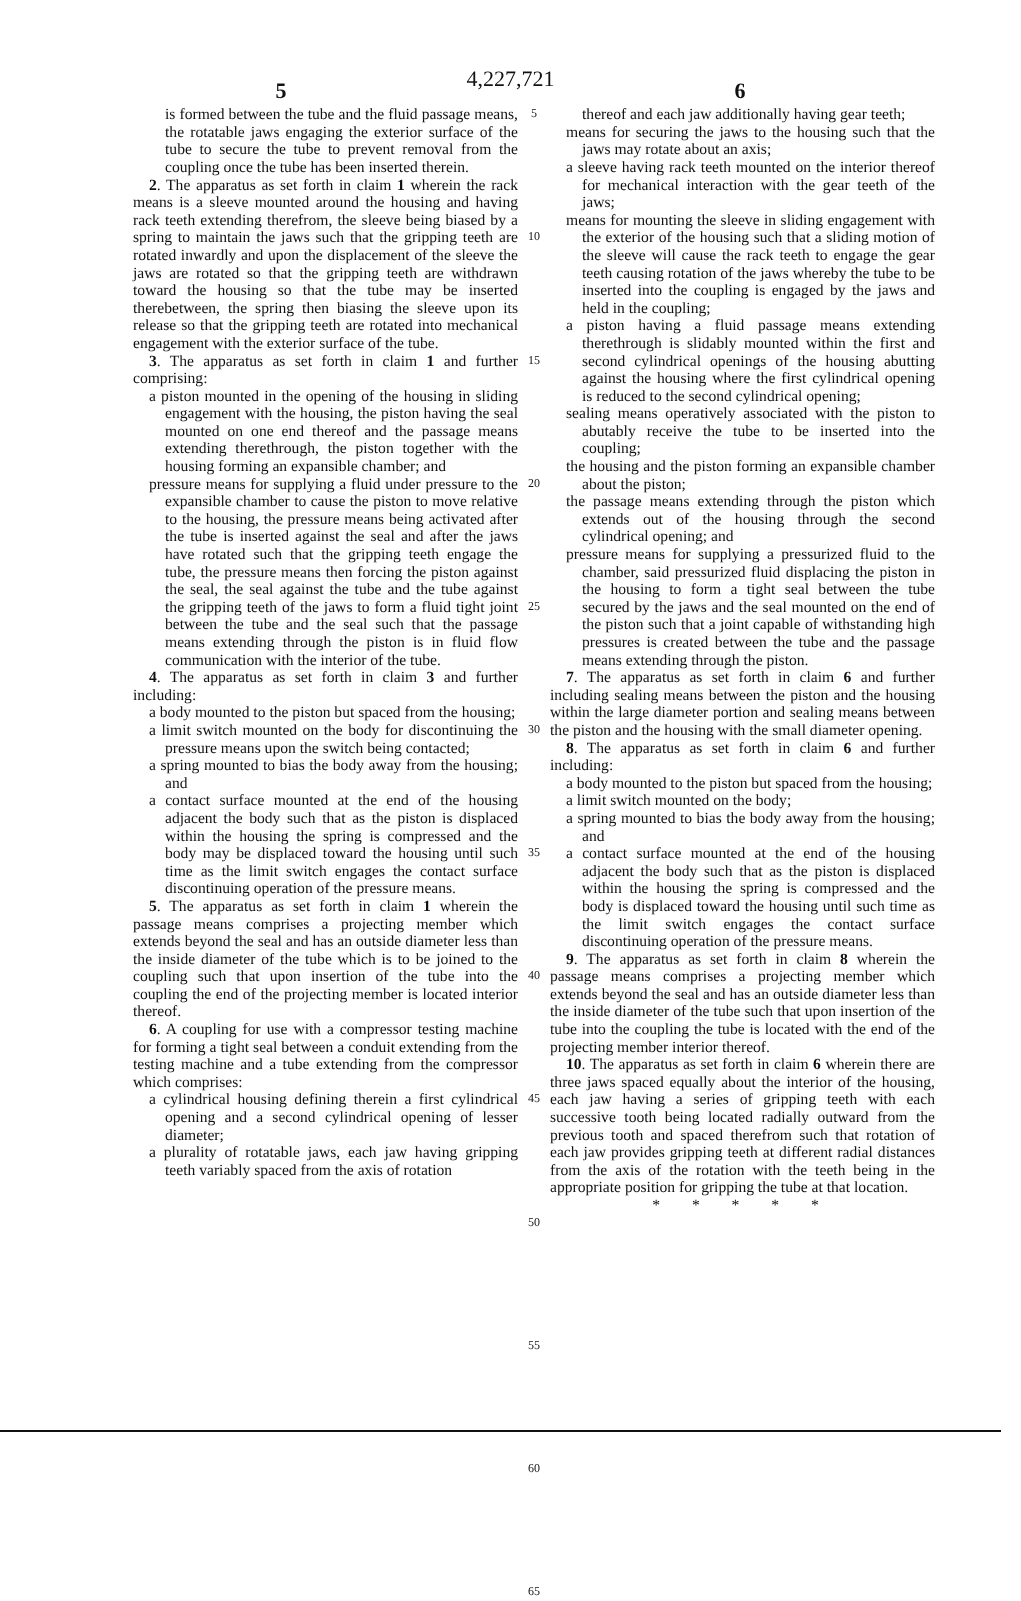4,227,721
5 6
is formed between the tube and the fluid passage means, the rotatable jaws engaging the exterior surface of the tube to secure the tube to prevent removal from the coupling once the tube has been inserted therein.
2. The apparatus as set forth in claim 1 wherein the rack means is a sleeve mounted around the housing and having rack teeth extending therefrom, the sleeve being biased by a spring to maintain the jaws such that the gripping teeth are rotated inwardly and upon the displacement of the sleeve the jaws are rotated so that the gripping teeth are withdrawn toward the housing so that the tube may be inserted therebetween, the spring then biasing the sleeve upon its release so that the gripping teeth are rotated into mechanical engagement with the exterior surface of the tube.
3. The apparatus as set forth in claim 1 and further comprising:
a piston mounted in the opening of the housing in sliding engagement with the housing, the piston having the seal mounted on one end thereof and the passage means extending therethrough, the piston together with the housing forming an expansible chamber; and
pressure means for supplying a fluid under pressure to the expansible chamber to cause the piston to move relative to the housing, the pressure means being activated after the tube is inserted against the seal and after the jaws have rotated such that the gripping teeth engage the tube, the pressure means then forcing the piston against the seal, the seal against the tube and the tube against the gripping teeth of the jaws to form a fluid tight joint between the tube and the seal such that the passage means extending through the piston is in fluid flow communication with the interior of the tube.
4. The apparatus as set forth in claim 3 and further including:
a body mounted to the piston but spaced from the housing;
a limit switch mounted on the body for discontinuing the pressure means upon the switch being contacted;
a spring mounted to bias the body away from the housing; and
a contact surface mounted at the end of the housing adjacent the body such that as the piston is displaced within the housing the spring is compressed and the body may be displaced toward the housing until such time as the limit switch engages the contact surface discontinuing operation of the pressure means.
5. The apparatus as set forth in claim 1 wherein the passage means comprises a projecting member which extends beyond the seal and has an outside diameter less than the inside diameter of the tube which is to be joined to the coupling such that upon insertion of the tube into the coupling the end of the projecting member is located interior thereof.
6. A coupling for use with a compressor testing machine for forming a tight seal between a conduit extending from the testing machine and a tube extending from the compressor which comprises:
a cylindrical housing defining therein a first cylindrical opening and a second cylindrical opening of lesser diameter;
a plurality of rotatable jaws, each jaw having gripping teeth variably spaced from the axis of rotation
5
10
15
20
25
30
35
40
45
50
55
60
65
thereof and each jaw additionally having gear teeth;
means for securing the jaws to the housing such that the jaws may rotate about an axis;
a sleeve having rack teeth mounted on the interior thereof for mechanical interaction with the gear teeth of the jaws;
means for mounting the sleeve in sliding engagement with the exterior of the housing such that a sliding motion of the sleeve will cause the rack teeth to engage the gear teeth causing rotation of the jaws whereby the tube to be inserted into the coupling is engaged by the jaws and held in the coupling;
a piston having a fluid passage means extending therethrough is slidably mounted within the first and second cylindrical openings of the housing abutting against the housing where the first cylindrical opening is reduced to the second cylindrical opening;
sealing means operatively associated with the piston to abutably receive the tube to be inserted into the coupling;
the housing and the piston forming an expansible chamber about the piston;
the passage means extending through the piston which extends out of the housing through the second cylindrical opening; and
pressure means for supplying a pressurized fluid to the chamber, said pressurized fluid displacing the piston in the housing to form a tight seal between the tube secured by the jaws and the seal mounted on the end of the piston such that a joint capable of withstanding high pressures is created between the tube and the passage means extending through the piston.
7. The apparatus as set forth in claim 6 and further including sealing means between the piston and the housing within the large diameter portion and sealing means between the piston and the housing with the small diameter opening.
8. The apparatus as set forth in claim 6 and further including:
a body mounted to the piston but spaced from the housing;
a limit switch mounted on the body;
a spring mounted to bias the body away from the housing; and
a contact surface mounted at the end of the housing adjacent the body such that as the piston is displaced within the housing the spring is compressed and the body is displaced toward the housing until such time as the limit switch engages the contact surface discontinuing operation of the pressure means.
9. The apparatus as set forth in claim 8 wherein the passage means comprises a projecting member which extends beyond the seal and has an outside diameter less than the inside diameter of the tube such that upon insertion of the tube into the coupling the tube is located with the end of the projecting member interior thereof.
10. The apparatus as set forth in claim 6 wherein there are three jaws spaced equally about the interior of the housing, each jaw having a series of gripping teeth with each successive tooth being located radially outward from the previous tooth and spaced therefrom such that rotation of each jaw provides gripping teeth at different radial distances from the axis of the rotation with the teeth being in the appropriate position for gripping the tube at that location.
* * * * *